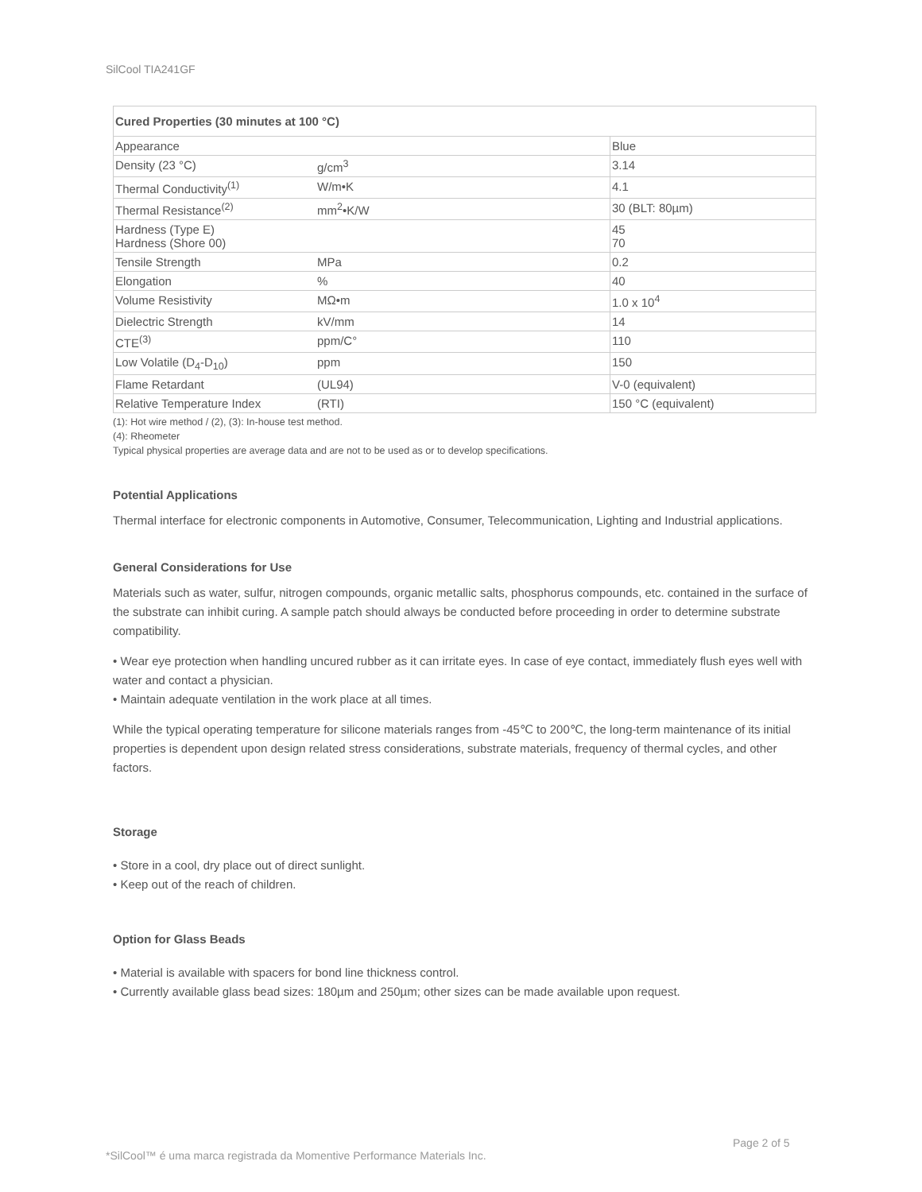SilCool TIA241GF
| Cured Properties (30 minutes at 100 °C) | | |
| --- | --- | --- |
| Appearance | | Blue |
| Density (23 °C) | g/cm<sup>3</sup> | 3.14 |
| Thermal Conductivity<sup>(1)</sup> | W/m•K | 4.1 |
| Thermal Resistance<sup>(2)</sup> | mm<sup>2</sup>•K/W | 30 (BLT: 80µm) |
| Hardness (Type E) Hardness (Shore 00) | | 45 70 |
| Tensile Strength | MPa | 0.2 |
| Elongation | % | 40 |
| Volume Resistivity | MΩ•m | 1.0 x 10<sup>4</sup> |
| Dielectric Strength | kV/mm | 14 |
| CTE<sup>(3)</sup> | ppm/C° | 110 |
| Low Volatile (D<sub>4</sub>-D<sub>10</sub>) | ppm | 150 |
| Flame Retardant | (UL94) | V-0 (equivalent) |
| Relative Temperature Index | (RTI) | 150 °C (equivalent) |
(1): Hot wire method / (2), (3): In-house test method.
(4): Rheometer
Typical physical properties are average data and are not to be used as or to develop specifications.
Potential Applications
Thermal interface for electronic components in Automotive, Consumer, Telecommunication, Lighting and Industrial applications.
General Considerations for Use
Materials such as water, sulfur, nitrogen compounds, organic metallic salts, phosphorus compounds, etc. contained in the surface of the substrate can inhibit curing. A sample patch should always be conducted before proceeding in order to determine substrate compatibility.
• Wear eye protection when handling uncured rubber as it can irritate eyes. In case of eye contact, immediately flush eyes well with water and contact a physician.
• Maintain adequate ventilation in the work place at all times.
While the typical operating temperature for silicone materials ranges from -45℃ to 200℃, the long-term maintenance of its initial properties is dependent upon design related stress considerations, substrate materials, frequency of thermal cycles, and other factors.
Storage
• Store in a cool, dry place out of direct sunlight.
• Keep out of the reach of children.
Option for Glass Beads
• Material is available with spacers for bond line thickness control.
• Currently available glass bead sizes: 180µm and 250µm; other sizes can be made available upon request.
Page 2 of 5
*SilCool™ é uma marca registrada da Momentive Performance Materials Inc.